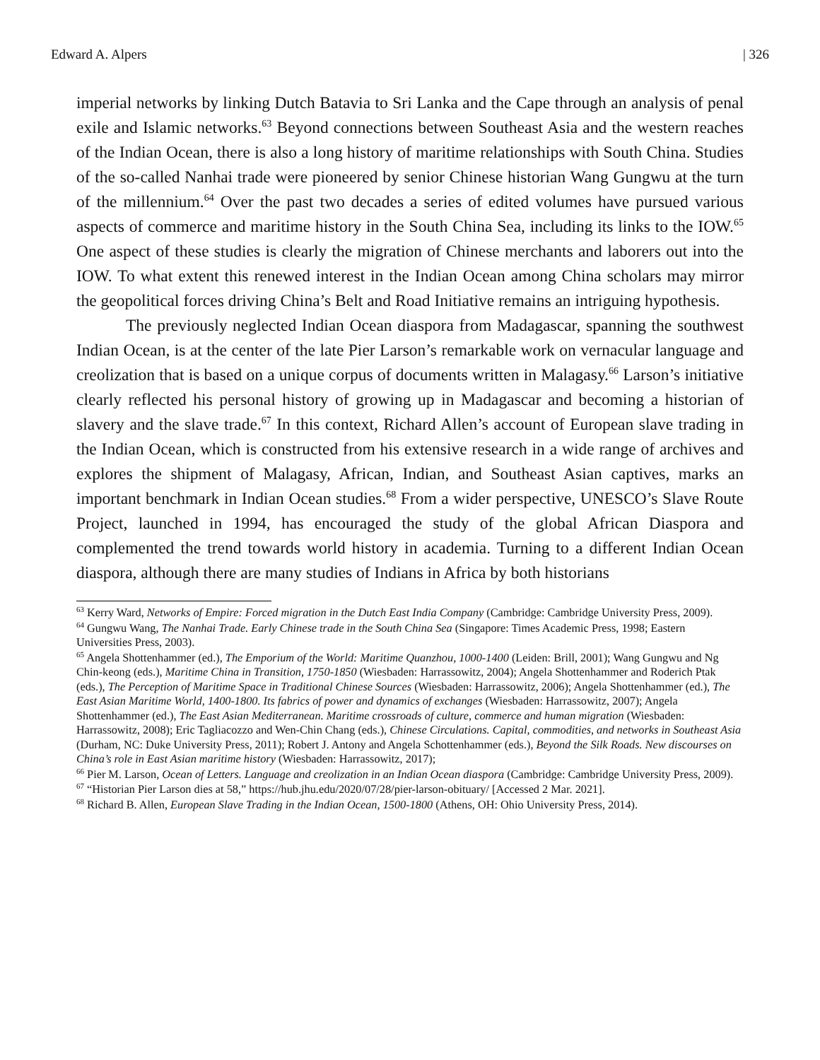Edward A. Alpers | 326
imperial networks by linking Dutch Batavia to Sri Lanka and the Cape through an analysis of penal exile and Islamic networks.<sup>63</sup> Beyond connections between Southeast Asia and the western reaches of the Indian Ocean, there is also a long history of maritime relationships with South China. Studies of the so-called Nanhai trade were pioneered by senior Chinese historian Wang Gungwu at the turn of the millennium.<sup>64</sup> Over the past two decades a series of edited volumes have pursued various aspects of commerce and maritime history in the South China Sea, including its links to the IOW.<sup>65</sup> One aspect of these studies is clearly the migration of Chinese merchants and laborers out into the IOW. To what extent this renewed interest in the Indian Ocean among China scholars may mirror the geopolitical forces driving China’s Belt and Road Initiative remains an intriguing hypothesis.
The previously neglected Indian Ocean diaspora from Madagascar, spanning the southwest Indian Ocean, is at the center of the late Pier Larson’s remarkable work on vernacular language and creolization that is based on a unique corpus of documents written in Malagasy.<sup>66</sup> Larson’s initiative clearly reflected his personal history of growing up in Madagascar and becoming a historian of slavery and the slave trade.<sup>67</sup> In this context, Richard Allen’s account of European slave trading in the Indian Ocean, which is constructed from his extensive research in a wide range of archives and explores the shipment of Malagasy, African, Indian, and Southeast Asian captives, marks an important benchmark in Indian Ocean studies.<sup>68</sup> From a wider perspective, UNESCO’s Slave Route Project, launched in 1994, has encouraged the study of the global African Diaspora and complemented the trend towards world history in academia. Turning to a different Indian Ocean diaspora, although there are many studies of Indians in Africa by both historians
<sup>63</sup> Kerry Ward, Networks of Empire: Forced migration in the Dutch East India Company (Cambridge: Cambridge University Press, 2009).
<sup>64</sup> Gungwu Wang, The Nanhai Trade. Early Chinese trade in the South China Sea (Singapore: Times Academic Press, 1998; Eastern Universities Press, 2003).
<sup>65</sup> Angela Shottenhammer (ed.), The Emporium of the World: Maritime Quanzhou, 1000-1400 (Leiden: Brill, 2001); Wang Gungwu and Ng Chin-keong (eds.), Maritime China in Transition, 1750-1850 (Wiesbaden: Harrassowitz, 2004); Angela Shottenhammer and Roderich Ptak (eds.), The Perception of Maritime Space in Traditional Chinese Sources (Wiesbaden: Harrassowitz, 2006); Angela Shottenhammer (ed.), The East Asian Maritime World, 1400-1800. Its fabrics of power and dynamics of exchanges (Wiesbaden: Harrassowitz, 2007); Angela Shottenhammer (ed.), The East Asian Mediterranean. Maritime crossroads of culture, commerce and human migration (Wiesbaden: Harrassowitz, 2008); Eric Tagliacozzo and Wen-Chin Chang (eds.), Chinese Circulations. Capital, commodities, and networks in Southeast Asia (Durham, NC: Duke University Press, 2011); Robert J. Antony and Angela Schottenhammer (eds.), Beyond the Silk Roads. New discourses on China’s role in East Asian maritime history (Wiesbaden: Harrassowitz, 2017);
<sup>66</sup> Pier M. Larson, Ocean of Letters. Language and creolization in an Indian Ocean diaspora (Cambridge: Cambridge University Press, 2009).
<sup>67</sup> “Historian Pier Larson dies at 58,” https://hub.jhu.edu/2020/07/28/pier-larson-obituary/ [Accessed 2 Mar. 2021].
<sup>68</sup> Richard B. Allen, European Slave Trading in the Indian Ocean, 1500-1800 (Athens, OH: Ohio University Press, 2014).